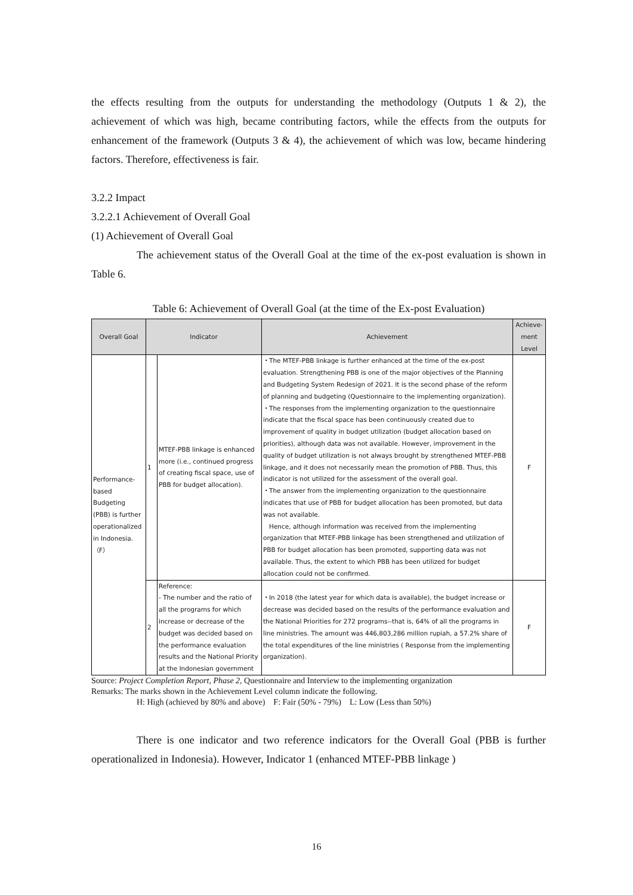the effects resulting from the outputs for understanding the methodology (Outputs 1 & 2), the achievement of which was high, became contributing factors, while the effects from the outputs for enhancement of the framework (Outputs 3 & 4), the achievement of which was low, became hindering factors. Therefore, effectiveness is fair.
3.2.2 Impact
3.2.2.1 Achievement of Overall Goal
(1) Achievement of Overall Goal
The achievement status of the Overall Goal at the time of the ex-post evaluation is shown in Table 6.
Table 6: Achievement of Overall Goal (at the time of the Ex-post Evaluation)
| Overall Goal | Indicator | | Achievement | Achieve-ment Level |
| --- | --- | --- | --- | --- |
| Performance-based Budgeting (PBB) is further operationalized in Indonesia. （F） | 1 | MTEF-PBB linkage is enhanced more (i.e., continued progress of creating fiscal space, use of PBB for budget allocation). | ・The MTEF-PBB linkage is further enhanced at the time of the ex-post evaluation. Strengthening PBB is one of the major objectives of the Planning and Budgeting System Redesign of 2021. It is the second phase of the reform of planning and budgeting (Questionnaire to the implementing organization). ・The responses from the implementing organization to the questionnaire indicate that the fiscal space has been continuously created due to improvement of quality in budget utilization (budget allocation based on priorities), although data was not available. However, improvement in the quality of budget utilization is not always brought by strengthened MTEF-PBB linkage, and it does not necessarily mean the promotion of PBB. Thus, this indicator is not utilized for the assessment of the overall goal. ・The answer from the implementing organization to the questionnaire indicates that use of PBB for budget allocation has been promoted, but data was not available. Hence, although information was received from the implementing organization that MTEF-PBB linkage has been strengthened and utilization of PBB for budget allocation has been promoted, supporting data was not available. Thus, the extent to which PBB has been utilized for budget allocation could not be confirmed. | F |
| | 2 | Reference: - The number and the ratio of all the programs for which increase or decrease of the budget was decided based on the performance evaluation results and the National Priority at the Indonesian government | ・In 2018 (the latest year for which data is available), the budget increase or decrease was decided based on the results of the performance evaluation and the National Priorities for 272 programs--that is, 64% of all the programs in line ministries. The amount was 446,803,286 million rupiah, a 57.2% share of the total expenditures of the line ministries ( Response from the implementing organization). | F |
Source: Project Completion Report, Phase 2, Questionnaire and Interview to the implementing organization
Remarks: The marks shown in the Achievement Level column indicate the following.
H: High (achieved by 80% and above) F: Fair (50% - 79%) L: Low (Less than 50%)
There is one indicator and two reference indicators for the Overall Goal (PBB is further operationalized in Indonesia). However, Indicator 1 (enhanced MTEF-PBB linkage )
16